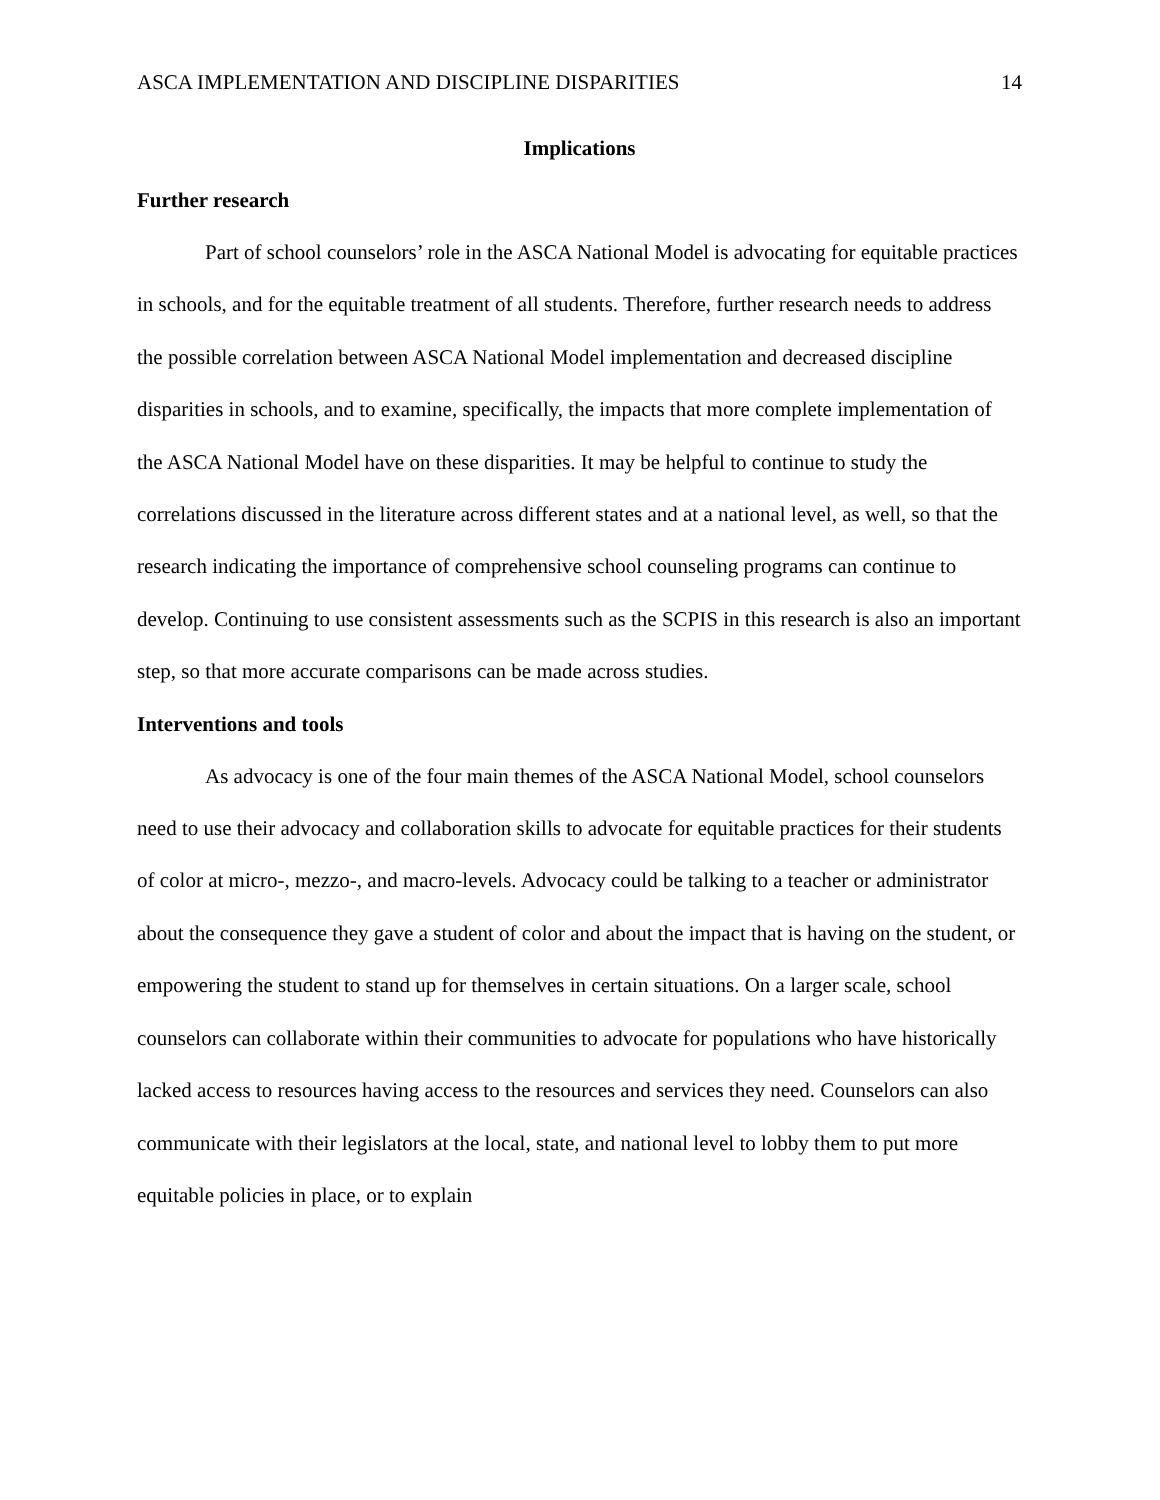ASCA IMPLEMENTATION AND DISCIPLINE DISPARITIES 14
Implications
Further research
Part of school counselors’ role in the ASCA National Model is advocating for equitable practices in schools, and for the equitable treatment of all students. Therefore, further research needs to address the possible correlation between ASCA National Model implementation and decreased discipline disparities in schools, and to examine, specifically, the impacts that more complete implementation of the ASCA National Model have on these disparities. It may be helpful to continue to study the correlations discussed in the literature across different states and at a national level, as well, so that the research indicating the importance of comprehensive school counseling programs can continue to develop. Continuing to use consistent assessments such as the SCPIS in this research is also an important step, so that more accurate comparisons can be made across studies.
Interventions and tools
As advocacy is one of the four main themes of the ASCA National Model, school counselors need to use their advocacy and collaboration skills to advocate for equitable practices for their students of color at micro-, mezzo-, and macro-levels. Advocacy could be talking to a teacher or administrator about the consequence they gave a student of color and about the impact that is having on the student, or empowering the student to stand up for themselves in certain situations. On a larger scale, school counselors can collaborate within their communities to advocate for populations who have historically lacked access to resources having access to the resources and services they need. Counselors can also communicate with their legislators at the local, state, and national level to lobby them to put more equitable policies in place, or to explain